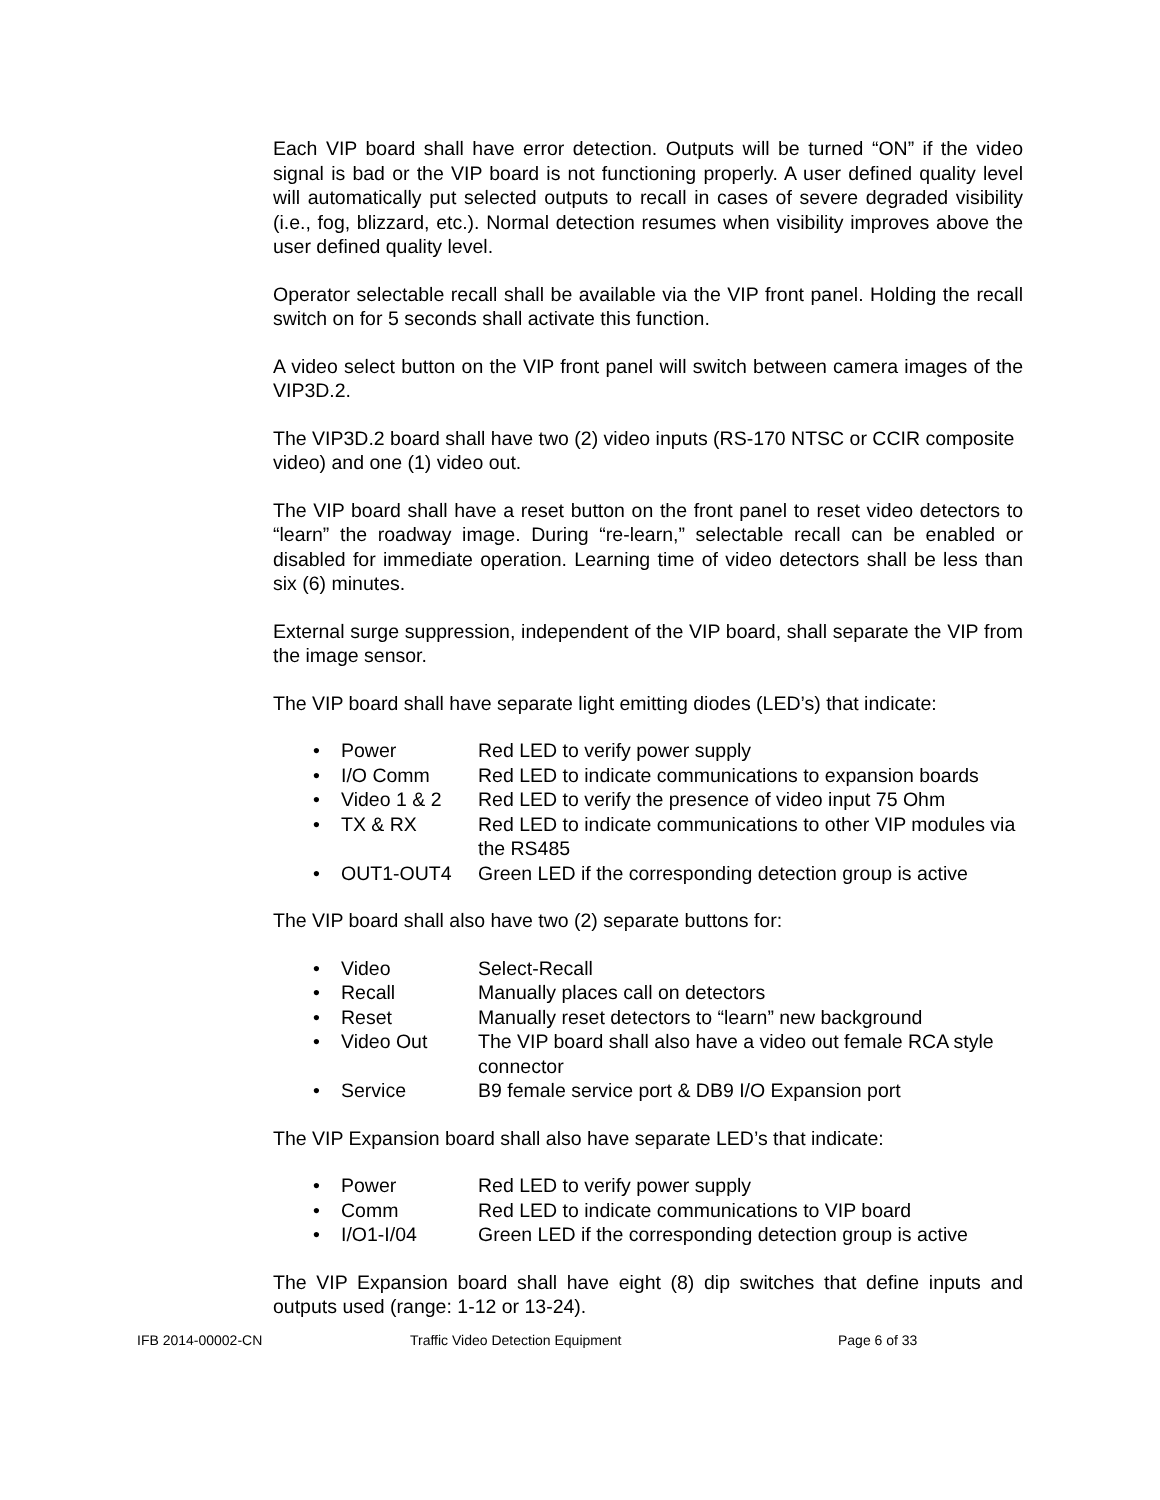Each VIP board shall have error detection. Outputs will be turned “ON” if the video signal is bad or the VIP board is not functioning properly. A user defined quality level will automatically put selected outputs to recall in cases of severe degraded visibility (i.e., fog, blizzard, etc.). Normal detection resumes when visibility improves above the user defined quality level.
Operator selectable recall shall be available via the VIP front panel. Holding the recall switch on for 5 seconds shall activate this function.
A video select button on the VIP front panel will switch between camera images of the VIP3D.2.
The VIP3D.2 board shall have two (2) video inputs (RS-170 NTSC or CCIR composite video) and one (1) video out.
The VIP board shall have a reset button on the front panel to reset video detectors to “learn” the roadway image. During “re-learn,” selectable recall can be enabled or disabled for immediate operation. Learning time of video detectors shall be less than six (6) minutes.
External surge suppression, independent of the VIP board, shall separate the VIP from the image sensor.
The VIP board shall have separate light emitting diodes (LED’s) that indicate:
• Power Red LED to verify power supply
• I/O Comm Red LED to indicate communications to expansion boards
• Video 1 & 2 Red LED to verify the presence of video input 75 Ohm
• TX & RX Red LED to indicate communications to other VIP modules via the RS485
• OUT1-OUT4 Green LED if the corresponding detection group is active
The VIP board shall also have two (2) separate buttons for:
• Video Select-Recall
• Recall Manually places call on detectors
• Reset Manually reset detectors to “learn” new background
• Video Out The VIP board shall also have a video out female RCA style connector
• Service B9 female service port & DB9 I/O Expansion port
The VIP Expansion board shall also have separate LED’s that indicate:
• Power Red LED to verify power supply
• Comm Red LED to indicate communications to VIP board
• I/O1-I/04 Green LED if the corresponding detection group is active
The VIP Expansion board shall have eight (8) dip switches that define inputs and outputs used (range: 1-12 or 13-24).
IFB 2014-00002-CN Traffic Video Detection Equipment Page 6 of 33